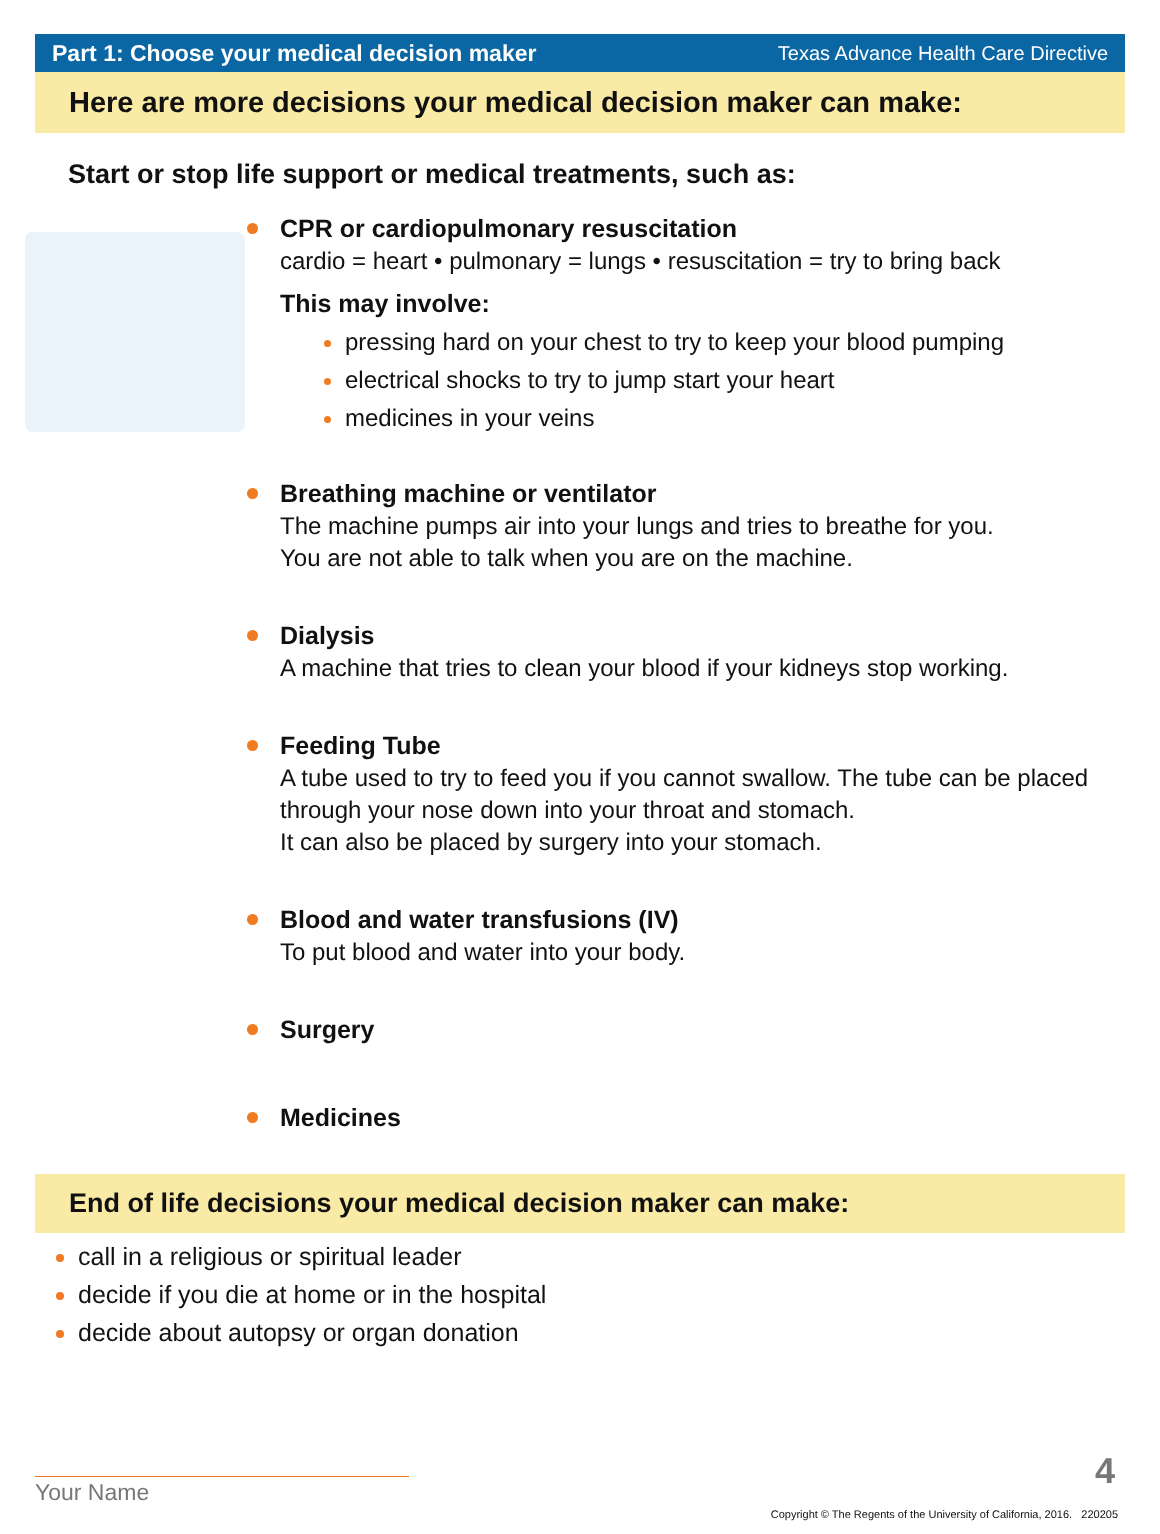Part 1: Choose your medical decision maker Texas Advance Health Care Directive
Here are more decisions your medical decision maker can make:
Start or stop life support or medical treatments, such as:
CPR or cardiopulmonary resuscitation
cardio = heart • pulmonary = lungs • resuscitation = try to bring back
This may involve:
pressing hard on your chest to try to keep your blood pumping
electrical shocks to try to jump start your heart
medicines in your veins
Breathing machine or ventilator
The machine pumps air into your lungs and tries to breathe for you.
You are not able to talk when you are on the machine.
Dialysis
A machine that tries to clean your blood if your kidneys stop working.
Feeding Tube
A tube used to try to feed you if you cannot swallow. The tube can be placed through your nose down into your throat and stomach.
It can also be placed by surgery into your stomach.
Blood and water transfusions (IV)
To put blood and water into your body.
Surgery
Medicines
End of life decisions your medical decision maker can make:
call in a religious or spiritual leader
decide if you die at home or in the hospital
decide about autopsy or organ donation
Your Name
4
Copyright © The Regents of the University of California, 2016. 220205